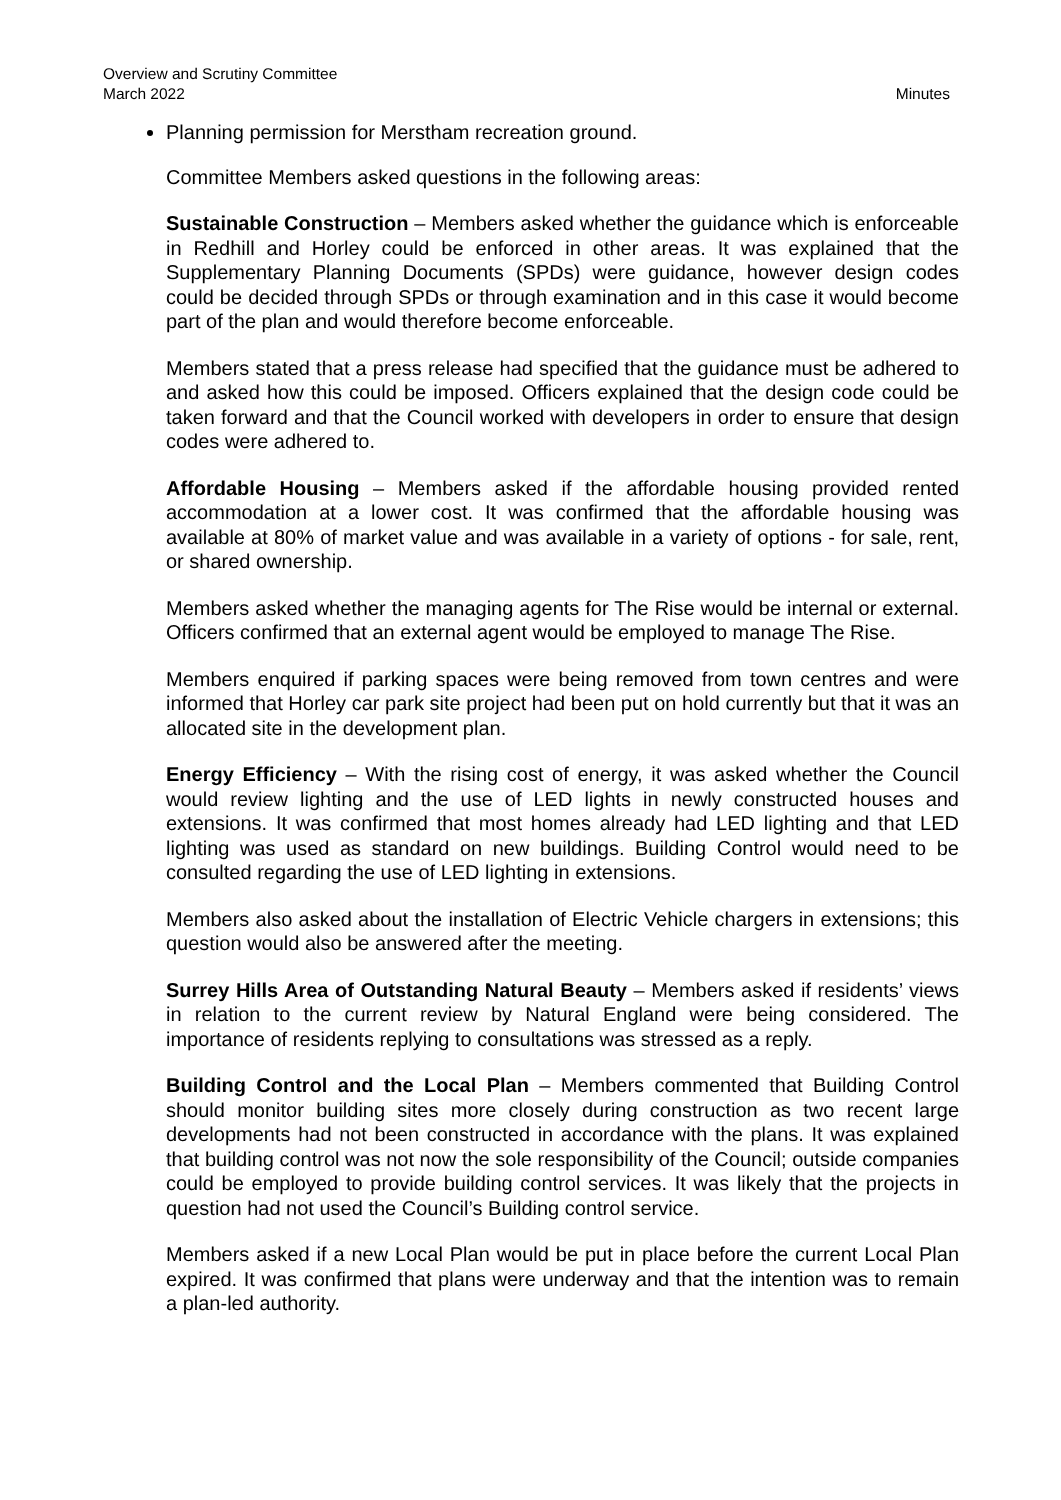Overview and Scrutiny Committee
March 2022
Minutes
Planning permission for Merstham recreation ground.
Committee Members asked questions in the following areas:
Sustainable Construction – Members asked whether the guidance which is enforceable in Redhill and Horley could be enforced in other areas. It was explained that the Supplementary Planning Documents (SPDs) were guidance, however design codes could be decided through SPDs or through examination and in this case it would become part of the plan and would therefore become enforceable.
Members stated that a press release had specified that the guidance must be adhered to and asked how this could be imposed. Officers explained that the design code could be taken forward and that the Council worked with developers in order to ensure that design codes were adhered to.
Affordable Housing – Members asked if the affordable housing provided rented accommodation at a lower cost. It was confirmed that the affordable housing was available at 80% of market value and was available in a variety of options - for sale, rent, or shared ownership.
Members asked whether the managing agents for The Rise would be internal or external. Officers confirmed that an external agent would be employed to manage The Rise.
Members enquired if parking spaces were being removed from town centres and were informed that Horley car park site project had been put on hold currently but that it was an allocated site in the development plan.
Energy Efficiency – With the rising cost of energy, it was asked whether the Council would review lighting and the use of LED lights in newly constructed houses and extensions. It was confirmed that most homes already had LED lighting and that LED lighting was used as standard on new buildings. Building Control would need to be consulted regarding the use of LED lighting in extensions.
Members also asked about the installation of Electric Vehicle chargers in extensions; this question would also be answered after the meeting.
Surrey Hills Area of Outstanding Natural Beauty – Members asked if residents’ views in relation to the current review by Natural England were being considered. The importance of residents replying to consultations was stressed as a reply.
Building Control and the Local Plan – Members commented that Building Control should monitor building sites more closely during construction as two recent large developments had not been constructed in accordance with the plans. It was explained that building control was not now the sole responsibility of the Council; outside companies could be employed to provide building control services. It was likely that the projects in question had not used the Council’s Building control service.
Members asked if a new Local Plan would be put in place before the current Local Plan expired. It was confirmed that plans were underway and that the intention was to remain a plan-led authority.